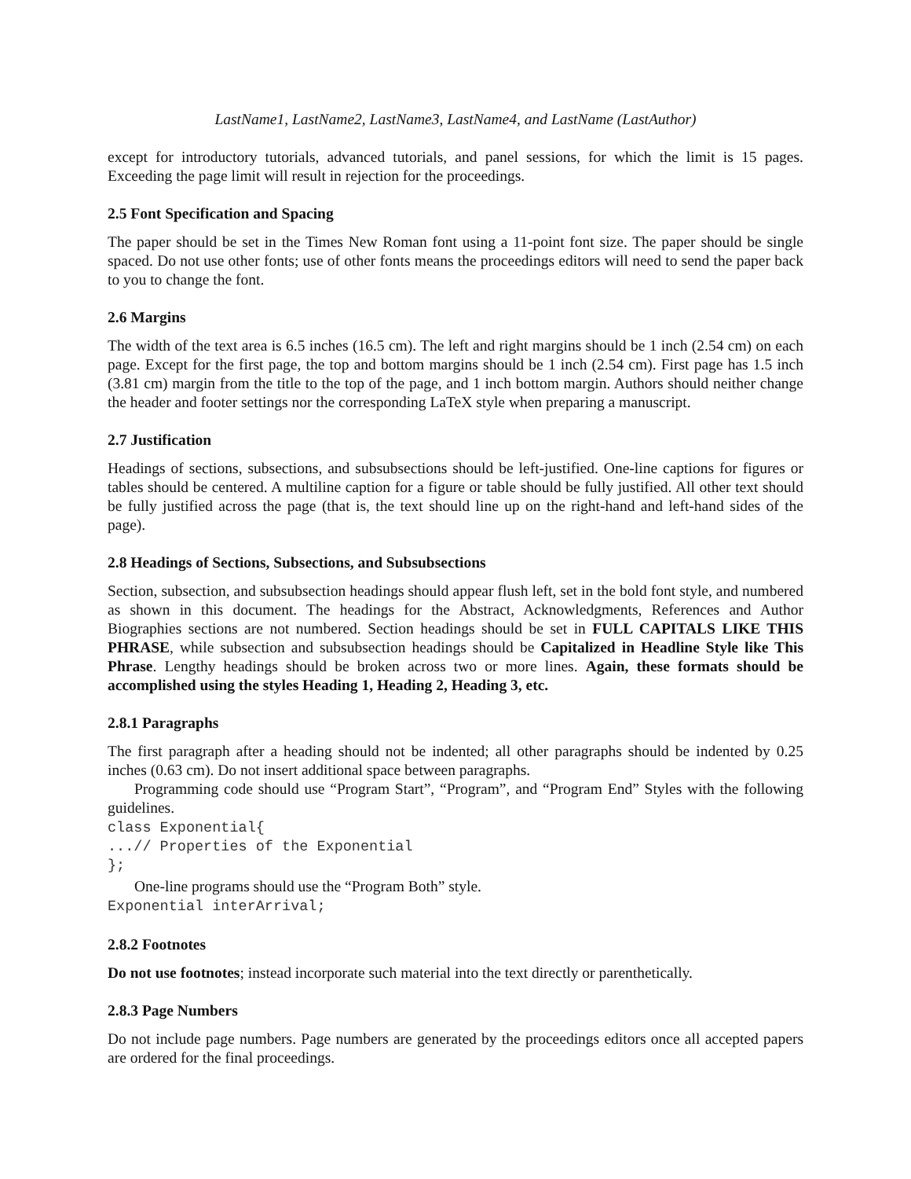LastName1, LastName2, LastName3, LastName4, and LastName (LastAuthor)
except for introductory tutorials, advanced tutorials, and panel sessions, for which the limit is 15 pages. Exceeding the page limit will result in rejection for the proceedings.
2.5 Font Specification and Spacing
The paper should be set in the Times New Roman font using a 11-point font size. The paper should be single spaced. Do not use other fonts; use of other fonts means the proceedings editors will need to send the paper back to you to change the font.
2.6 Margins
The width of the text area is 6.5 inches (16.5 cm). The left and right margins should be 1 inch (2.54 cm) on each page. Except for the first page, the top and bottom margins should be 1 inch (2.54 cm). First page has 1.5 inch (3.81 cm) margin from the title to the top of the page, and 1 inch bottom margin. Authors should neither change the header and footer settings nor the corresponding LaTeX style when preparing a manuscript.
2.7 Justification
Headings of sections, subsections, and subsubsections should be left-justified. One-line captions for figures or tables should be centered. A multiline caption for a figure or table should be fully justified. All other text should be fully justified across the page (that is, the text should line up on the right-hand and left-hand sides of the page).
2.8 Headings of Sections, Subsections, and Subsubsections
Section, subsection, and subsubsection headings should appear flush left, set in the bold font style, and numbered as shown in this document. The headings for the Abstract, Acknowledgments, References and Author Biographies sections are not numbered. Section headings should be set in FULL CAPITALS LIKE THIS PHRASE, while subsection and subsubsection headings should be Capitalized in Headline Style like This Phrase. Lengthy headings should be broken across two or more lines. Again, these formats should be accomplished using the styles Heading 1, Heading 2, Heading 3, etc.
2.8.1 Paragraphs
The first paragraph after a heading should not be indented; all other paragraphs should be indented by 0.25 inches (0.63 cm). Do not insert additional space between paragraphs.
Programming code should use “Program Start”, “Program”, and “Program End” Styles with the following guidelines.
class Exponential{
...// Properties of the Exponential
};
One-line programs should use the “Program Both” style.
Exponential interArrival;
2.8.2 Footnotes
Do not use footnotes; instead incorporate such material into the text directly or parenthetically.
2.8.3 Page Numbers
Do not include page numbers. Page numbers are generated by the proceedings editors once all accepted papers are ordered for the final proceedings.